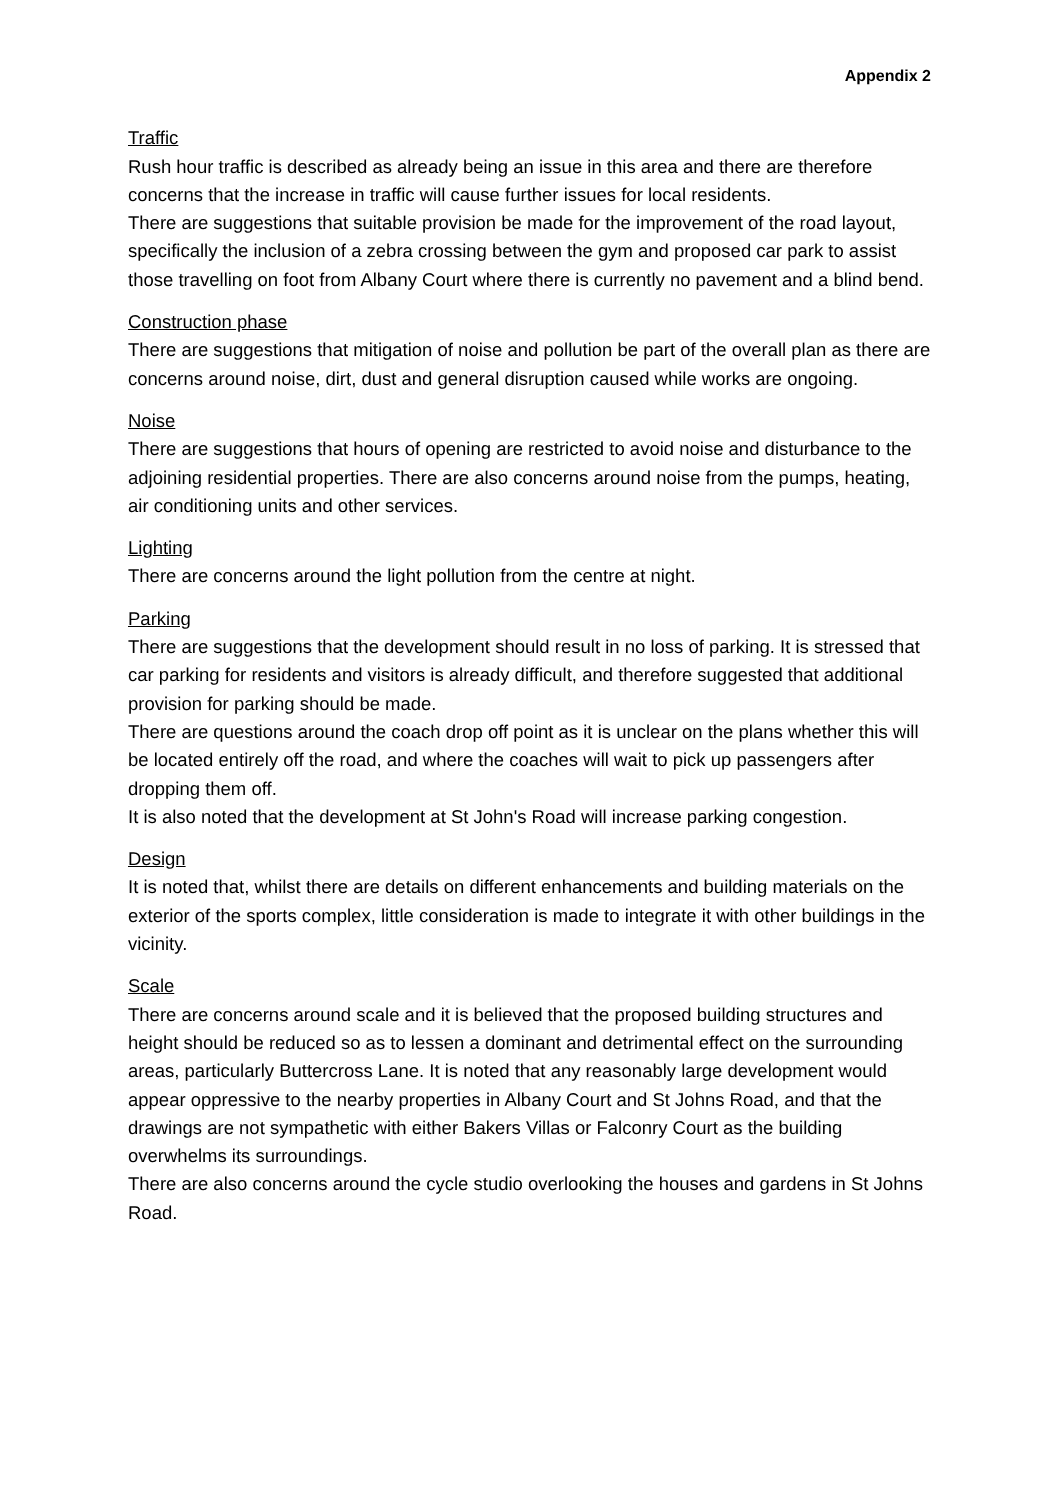Appendix 2
Traffic
Rush hour traffic is described as already being an issue in this area and there are therefore concerns that the increase in traffic will cause further issues for local residents.
There are suggestions that suitable provision be made for the improvement of the road layout, specifically the inclusion of a zebra crossing between the gym and proposed car park to assist those travelling on foot from Albany Court where there is currently no pavement and a blind bend.
Construction phase
There are suggestions that mitigation of noise and pollution be part of the overall plan as there are concerns around noise, dirt, dust and general disruption caused while works are ongoing.
Noise
There are suggestions that hours of opening are restricted to avoid noise and disturbance to the adjoining residential properties. There are also concerns around noise from the pumps, heating, air conditioning units and other services.
Lighting
There are concerns around the light pollution from the centre at night.
Parking
There are suggestions that the development should result in no loss of parking. It is stressed that car parking for residents and visitors is already difficult, and therefore suggested that additional provision for parking should be made.
There are questions around the coach drop off point as it is unclear on the plans whether this will be located entirely off the road, and where the coaches will wait to pick up passengers after dropping them off.
It is also noted that the development at St John's Road will increase parking congestion.
Design
It is noted that, whilst there are details on different enhancements and building materials on the exterior of the sports complex, little consideration is made to integrate it with other buildings in the vicinity.
Scale
There are concerns around scale and it is believed that the proposed building structures and height should be reduced so as to lessen a dominant and detrimental effect on the surrounding areas, particularly Buttercross Lane. It is noted that any reasonably large development would appear oppressive to the nearby properties in Albany Court and St Johns Road, and that the drawings are not sympathetic with either Bakers Villas or Falconry Court as the building overwhelms its surroundings.
There are also concerns around the cycle studio overlooking the houses and gardens in St Johns Road.